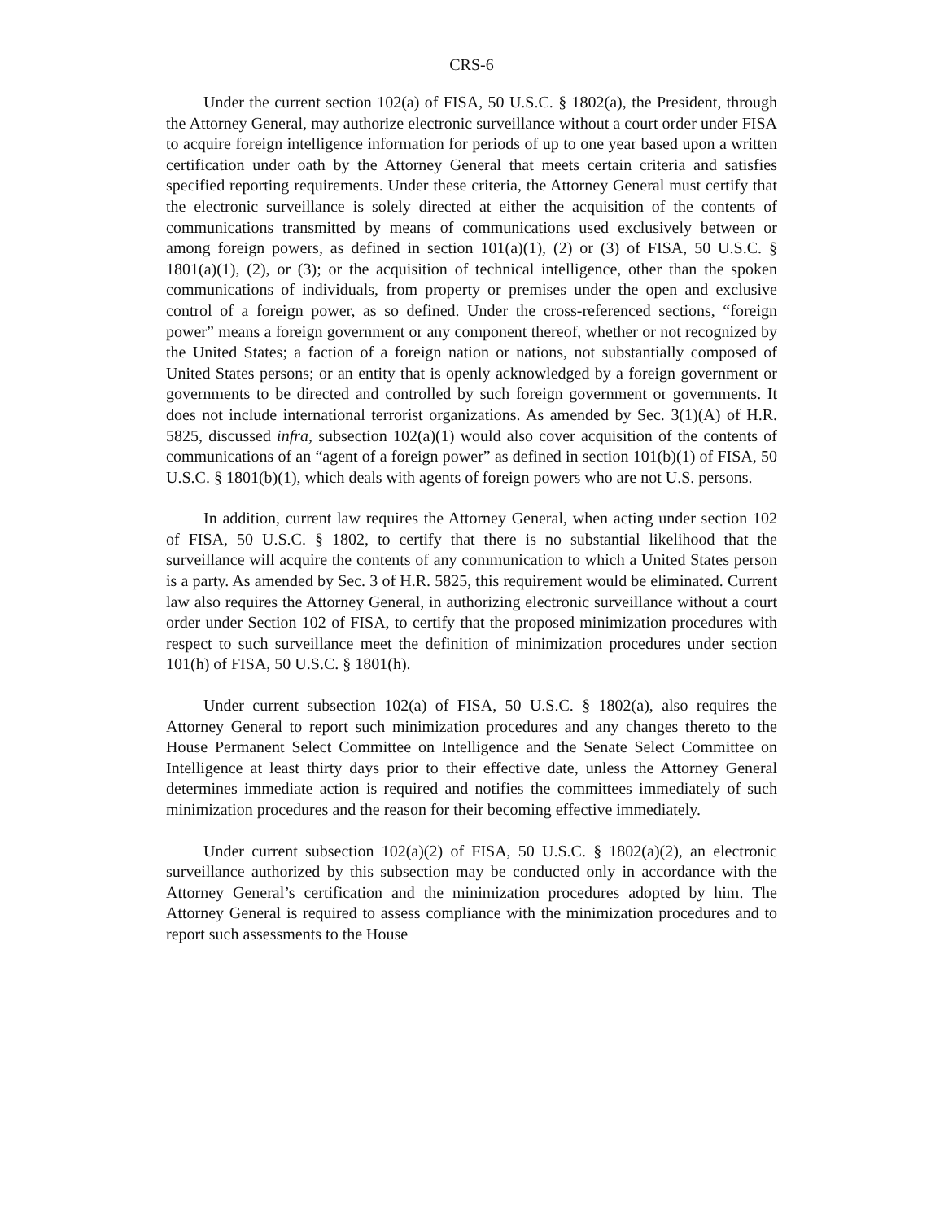CRS-6
Under the current section 102(a) of FISA, 50 U.S.C. § 1802(a), the President, through the Attorney General, may authorize electronic surveillance without a court order under FISA to acquire foreign intelligence information for periods of up to one year based upon a written certification under oath by the Attorney General that meets certain criteria and satisfies specified reporting requirements. Under these criteria, the Attorney General must certify that the electronic surveillance is solely directed at either the acquisition of the contents of communications transmitted by means of communications used exclusively between or among foreign powers, as defined in section 101(a)(1), (2) or (3) of FISA, 50 U.S.C. § 1801(a)(1), (2), or (3); or the acquisition of technical intelligence, other than the spoken communications of individuals, from property or premises under the open and exclusive control of a foreign power, as so defined. Under the cross-referenced sections, “foreign power” means a foreign government or any component thereof, whether or not recognized by the United States; a faction of a foreign nation or nations, not substantially composed of United States persons; or an entity that is openly acknowledged by a foreign government or governments to be directed and controlled by such foreign government or governments. It does not include international terrorist organizations. As amended by Sec. 3(1)(A) of H.R. 5825, discussed infra, subsection 102(a)(1) would also cover acquisition of the contents of communications of an “agent of a foreign power” as defined in section 101(b)(1) of FISA, 50 U.S.C. § 1801(b)(1), which deals with agents of foreign powers who are not U.S. persons.
In addition, current law requires the Attorney General, when acting under section 102 of FISA, 50 U.S.C. § 1802, to certify that there is no substantial likelihood that the surveillance will acquire the contents of any communication to which a United States person is a party. As amended by Sec. 3 of H.R. 5825, this requirement would be eliminated. Current law also requires the Attorney General, in authorizing electronic surveillance without a court order under Section 102 of FISA, to certify that the proposed minimization procedures with respect to such surveillance meet the definition of minimization procedures under section 101(h) of FISA, 50 U.S.C. § 1801(h).
Under current subsection 102(a) of FISA, 50 U.S.C. § 1802(a), also requires the Attorney General to report such minimization procedures and any changes thereto to the House Permanent Select Committee on Intelligence and the Senate Select Committee on Intelligence at least thirty days prior to their effective date, unless the Attorney General determines immediate action is required and notifies the committees immediately of such minimization procedures and the reason for their becoming effective immediately.
Under current subsection 102(a)(2) of FISA, 50 U.S.C. § 1802(a)(2), an electronic surveillance authorized by this subsection may be conducted only in accordance with the Attorney General’s certification and the minimization procedures adopted by him. The Attorney General is required to assess compliance with the minimization procedures and to report such assessments to the House